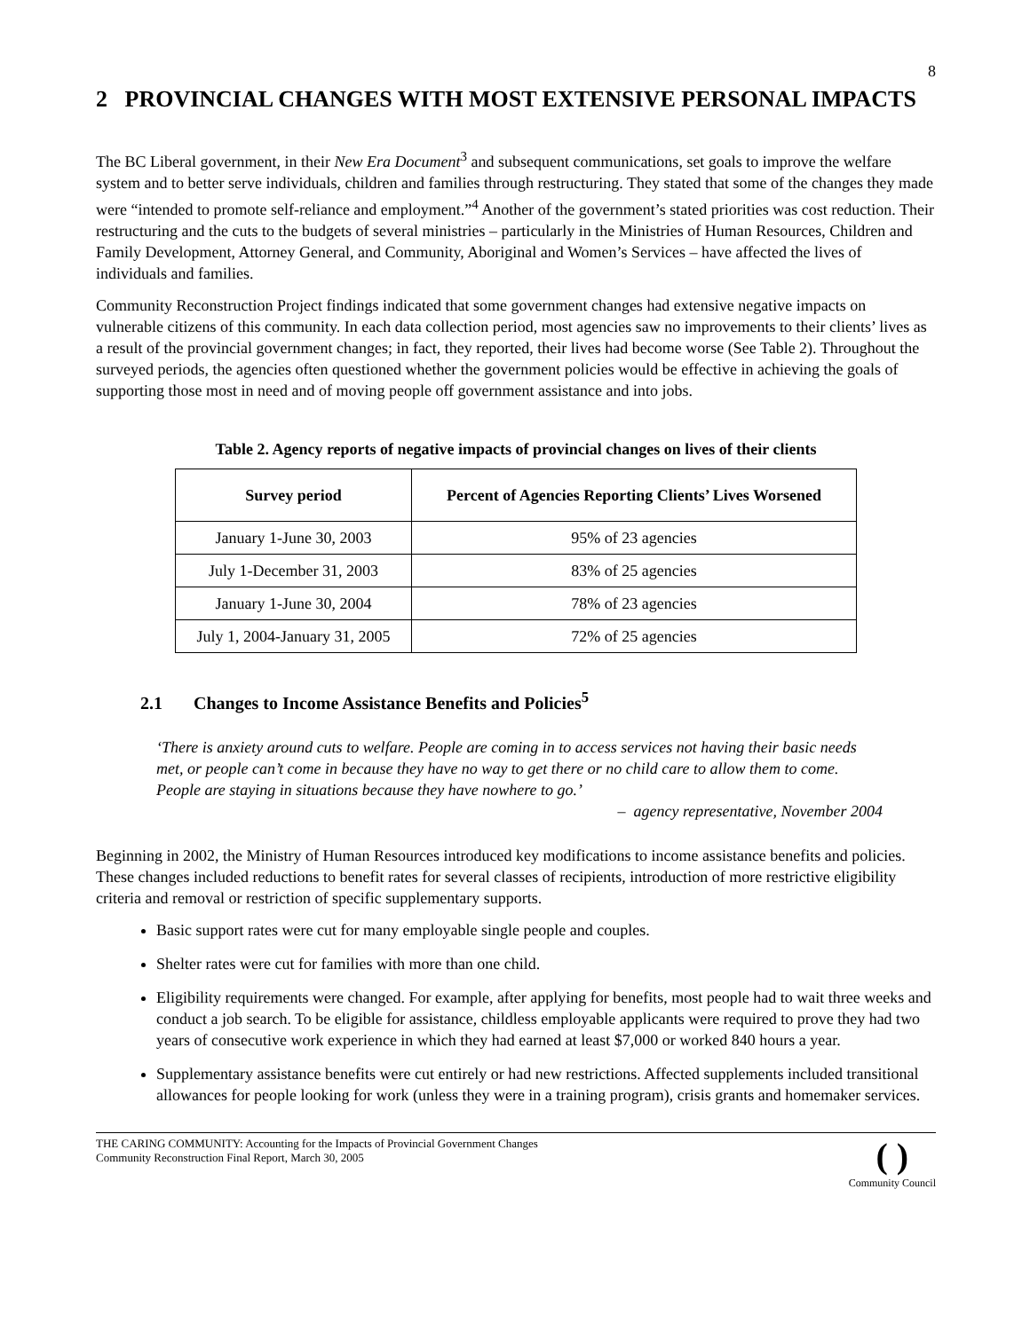8
2 PROVINCIAL CHANGES WITH MOST EXTENSIVE PERSONAL IMPACTS
The BC Liberal government, in their New Era Document<sup>3</sup> and subsequent communications, set goals to improve the welfare system and to better serve individuals, children and families through restructuring. They stated that some of the changes they made were “intended to promote self-reliance and employment.”<sup>4</sup> Another of the government’s stated priorities was cost reduction. Their restructuring and the cuts to the budgets of several ministries – particularly in the Ministries of Human Resources, Children and Family Development, Attorney General, and Community, Aboriginal and Women’s Services – have affected the lives of individuals and families.
Community Reconstruction Project findings indicated that some government changes had extensive negative impacts on vulnerable citizens of this community. In each data collection period, most agencies saw no improvements to their clients’ lives as a result of the provincial government changes; in fact, they reported, their lives had become worse (See Table 2). Throughout the surveyed periods, the agencies often questioned whether the government policies would be effective in achieving the goals of supporting those most in need and of moving people off government assistance and into jobs.
Table 2. Agency reports of negative impacts of provincial changes on lives of their clients
| Survey period | Percent of Agencies Reporting Clients’ Lives Worsened |
| --- | --- |
| January 1-June 30, 2003 | 95% of 23 agencies |
| July 1-December 31, 2003 | 83% of 25 agencies |
| January 1-June 30, 2004 | 78% of 23 agencies |
| July 1, 2004-January 31, 2005 | 72% of 25 agencies |
2.1 Changes to Income Assistance Benefits and Policies<sup>5</sup>
‘There is anxiety around cuts to welfare. People are coming in to access services not having their basic needs met, or people can’t come in because they have no way to get there or no child care to allow them to come. People are staying in situations because they have nowhere to go.’
– agency representative, November 2004
Beginning in 2002, the Ministry of Human Resources introduced key modifications to income assistance benefits and policies. These changes included reductions to benefit rates for several classes of recipients, introduction of more restrictive eligibility criteria and removal or restriction of specific supplementary supports.
Basic support rates were cut for many employable single people and couples.
Shelter rates were cut for families with more than one child.
Eligibility requirements were changed. For example, after applying for benefits, most people had to wait three weeks and conduct a job search. To be eligible for assistance, childless employable applicants were required to prove they had two years of consecutive work experience in which they had earned at least $7,000 or worked 840 hours a year.
Supplementary assistance benefits were cut entirely or had new restrictions. Affected supplements included transitional allowances for people looking for work (unless they were in a training program), crisis grants and homemaker services.
THE CARING COMMUNITY: Accounting for the Impacts of Provincial Government Changes
Community Reconstruction Final Report, March 30, 2005
( )
Community Council